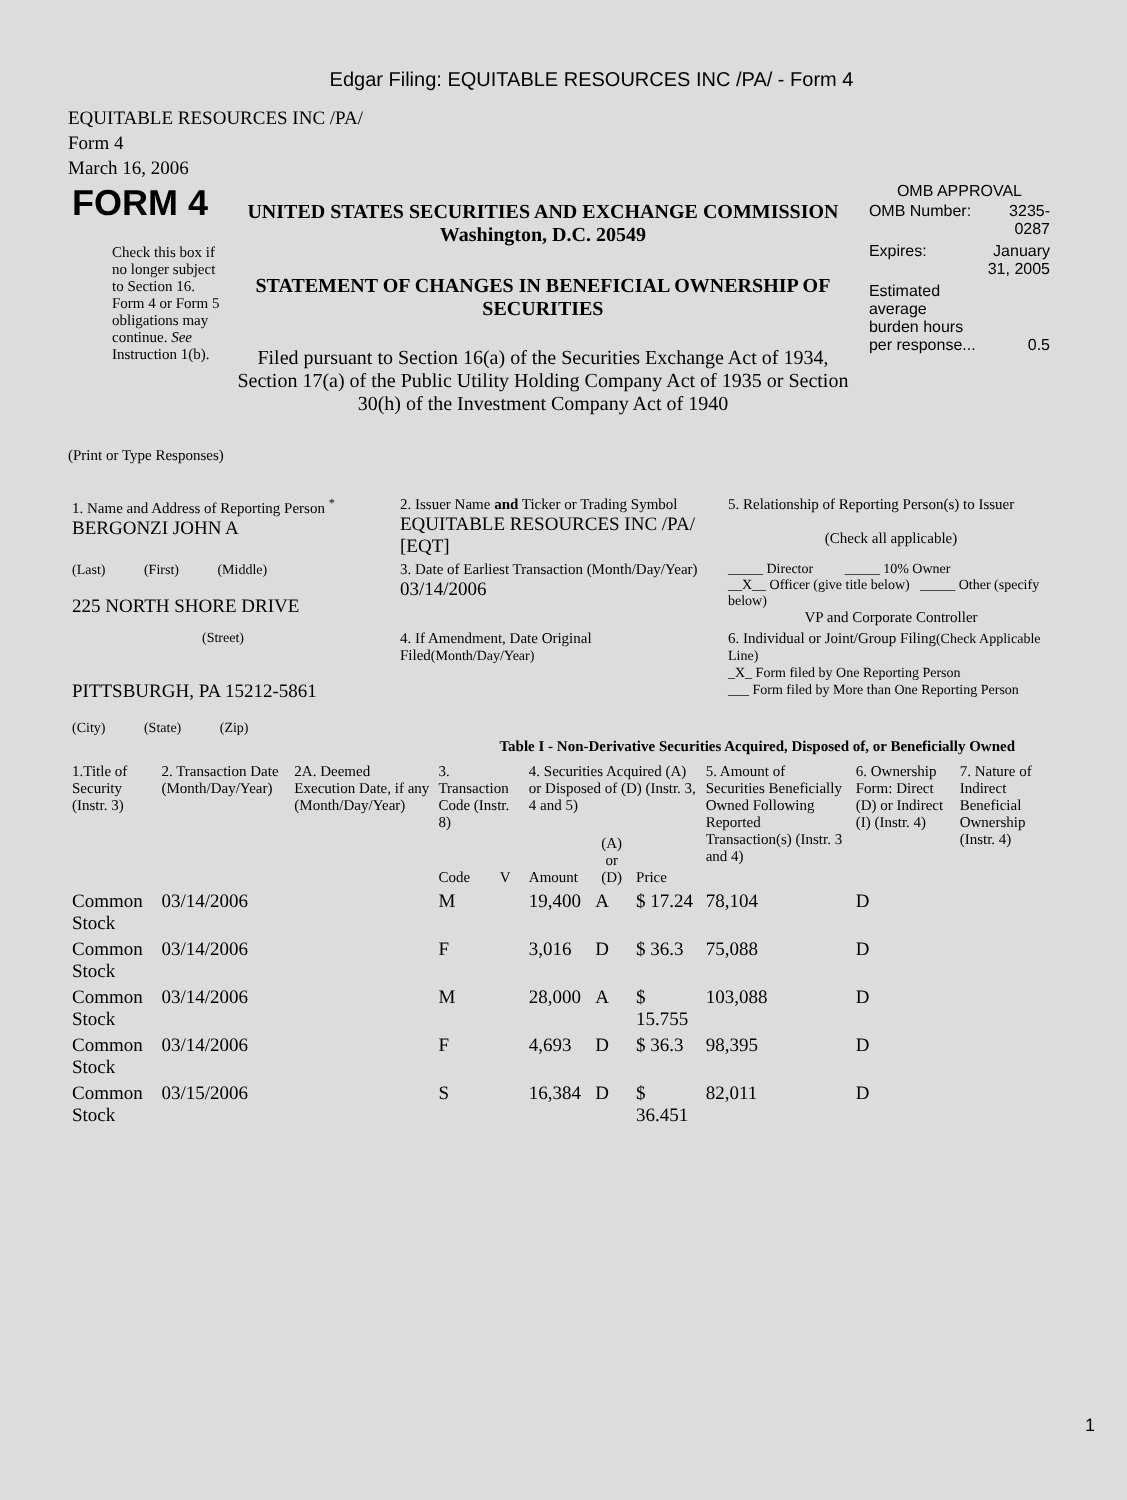Edgar Filing: EQUITABLE RESOURCES INC /PA/ - Form 4
EQUITABLE RESOURCES INC /PA/
Form 4
March 16, 2006
| FORM 4 Check this box if no longer subject to Section 16. Form 4 or Form 5 obligations may continue. See Instruction 1(b). | UNITED STATES SECURITIES AND EXCHANGE COMMISSION Washington, D.C. 20549 STATEMENT OF CHANGES IN BENEFICIAL OWNERSHIP OF SECURITIES Filed pursuant to Section 16(a) of the Securities Exchange Act of 1934, Section 17(a) of the Public Utility Holding Company Act of 1935 or Section 30(h) of the Investment Company Act of 1940 | OMB APPROVAL / OMB Number: / 3235-0287 / / Expires: / January 31, 2005 / / Estimated average burden hours per response... / 0.5 / |
(Print or Type Responses)
| 1. Name and Address of Reporting Person <sup>*</sup> BERGONZI JOHN A | 2. Issuer Name and Ticker or Trading Symbol EQUITABLE RESOURCES INC /PA/ [EQT] | 5. Relationship of Reporting Person(s) to Issuer (Check all applicable) |
| (Last) (First) (Middle) 225 NORTH SHORE DRIVE | 3. Date of Earliest Transaction (Month/Day/Year) 03/14/2006 | _____ Director _____ 10% Owner __X__ Officer (give title below) _____ Other (specify below) VP and Corporate Controller |
| (Street) PITTSBURGH, PA 15212-5861 (City) (State) (Zip) | 4. If Amendment, Date Original Filed (Month/Day/Year) | 6. Individual or Joint/Group Filing (Check Applicable Line) _X_ Form filed by One Reporting Person ___ Form filed by More than One Reporting Person |
Table I - Non-Derivative Securities Acquired, Disposed of, or Beneficially Owned
| 1.Title of Security (Instr. 3) | 2. Transaction Date (Month/Day/Year) | 2A. Deemed Execution Date, if any (Month/Day/Year) | 3. Transaction Code (Instr. 8) | | 4. Securities Acquired (A) or Disposed of (D) (Instr. 3, 4 and 5) | | | 5. Amount of Securities Beneficially Owned Following Reported Transaction(s) (Instr. 3 and 4) | 6. Ownership Form: Direct (D) or Indirect (I) (Instr. 4) | 7. Nature of Indirect Beneficial Ownership (Instr. 4) |
| --- | --- | --- | --- | --- | --- | --- | --- | --- | --- | --- |
| | | | Code | V | Amount | (A) or (D) | Price | | | |
| Common Stock | 03/14/2006 | | M | | 19,400 | A | $ 17.24 | 78,104 | D | |
| Common Stock | 03/14/2006 | | F | | 3,016 | D | $ 36.3 | 75,088 | D | |
| Common Stock | 03/14/2006 | | M | | 28,000 | A | $ 15.755 | 103,088 | D | |
| Common Stock | 03/14/2006 | | F | | 4,693 | D | $ 36.3 | 98,395 | D | |
| Common Stock | 03/15/2006 | | S | | 16,384 | D | $ 36.451 | 82,011 | D | |
1